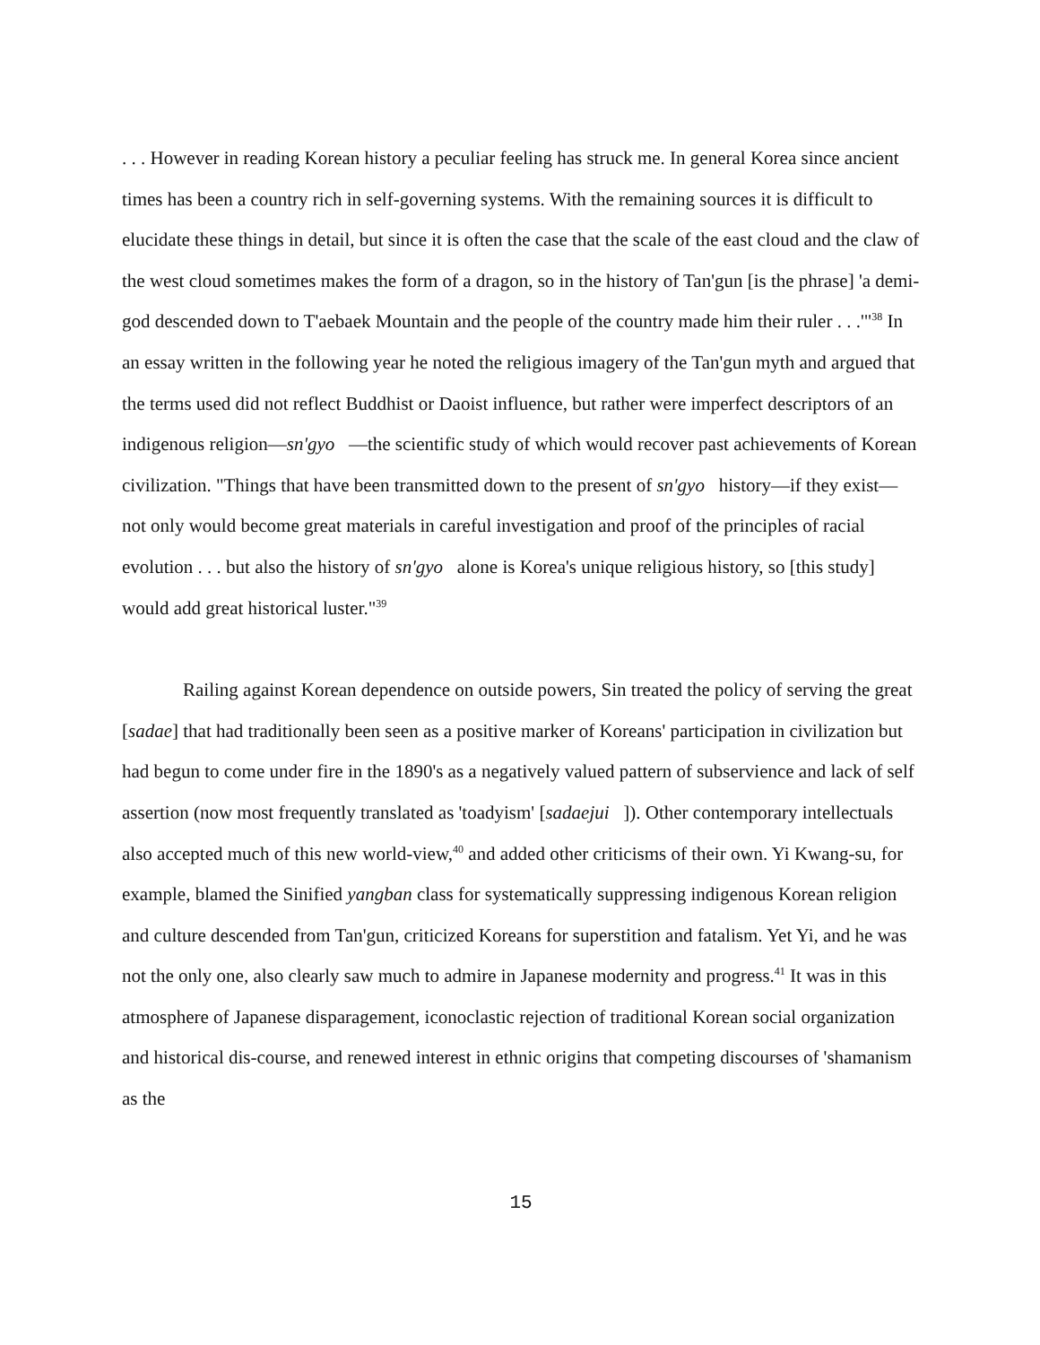. . . However in reading Korean history a peculiar feeling has struck me. In general Korea since ancient times has been a country rich in self-governing systems. With the remaining sources it is difficult to elucidate these things in detail, but since it is often the case that the scale of the east cloud and the claw of the west cloud sometimes makes the form of a dragon, so in the history of Tan'gun [is the phrase] 'a demi-god descended down to T'aebaek Mountain and the people of the country made him their ruler . . .'"<sup>38</sup> In an essay written in the following year he noted the religious imagery of the Tan'gun myth and argued that the terms used did not reflect Buddhist or Daoist influence, but rather were imperfect descriptors of an indigenous religion—sn'gyo —the scientific study of which would recover past achievements of Korean civilization. "Things that have been transmitted down to the present of sn'gyo history—if they exist—not only would become great materials in careful investigation and proof of the principles of racial evolution . . . but also the history of sn'gyo alone is Korea's unique religious history, so [this study] would add great historical luster."<sup>39</sup>
Railing against Korean dependence on outside powers, Sin treated the policy of serving the great [sadae] that had traditionally been seen as a positive marker of Koreans' participation in civilization but had begun to come under fire in the 1890's as a negatively valued pattern of subservience and lack of self assertion (now most frequently translated as 'toadyism' [sadaejui ]). Other contemporary intellectuals also accepted much of this new world-view,<sup>40</sup> and added other criticisms of their own. Yi Kwang-su, for example, blamed the Sinified yangban class for systematically suppressing indigenous Korean religion and culture descended from Tan'gun, criticized Koreans for superstition and fatalism. Yet Yi, and he was not the only one, also clearly saw much to admire in Japanese modernity and progress.<sup>41</sup> It was in this atmosphere of Japanese disparagement, iconoclastic rejection of traditional Korean social organization and historical dis-course, and renewed interest in ethnic origins that competing discourses of 'shamanism as the
15